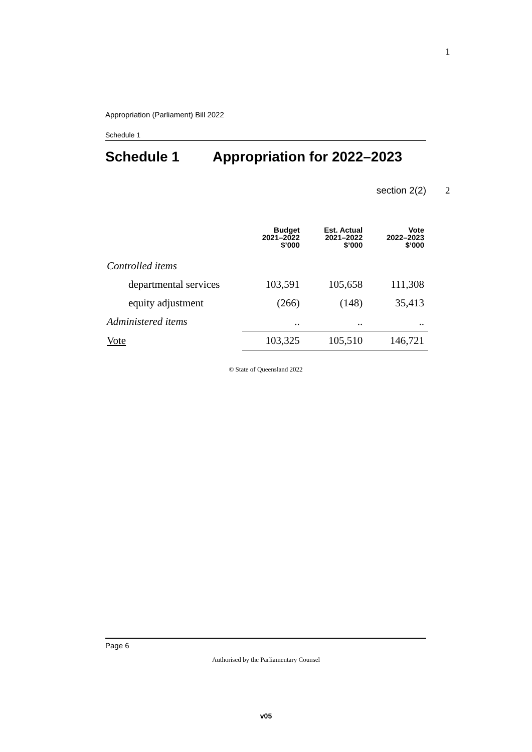Appropriation (Parliament) Bill 2022
Schedule 1
Schedule 1 Appropriation for 2022–2023
1
section 2(2) 2
| | Budget 2021–2022 $’000 | Est. Actual 2021–2022 $’000 | Vote 2022–2023 $’000 |
| --- | --- | --- | --- |
| Controlled items | | | |
| departmental services | 103,591 | 105,658 | 111,308 |
| equity adjustment | (266) | (148) | 35,413 |
| Administered items | .. | .. | .. |
| Vote | 103,325 | 105,510 | 146,721 |
© State of Queensland 2022
Page 6
Authorised by the Parliamentary Counsel
v05